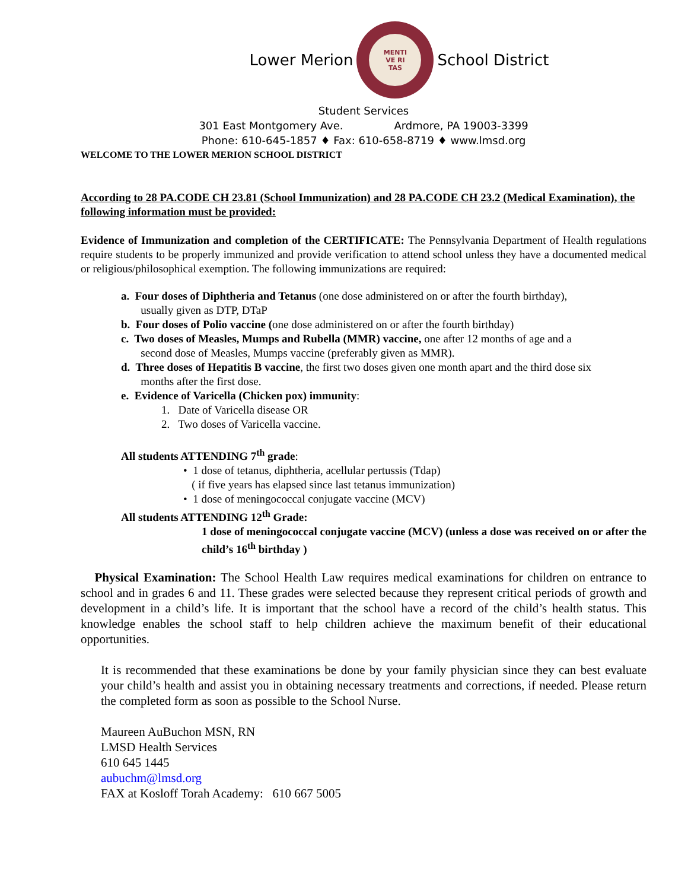Lower Merion
MENTI
VE RI
TAS
School District
Student Services
301 East Montgomery Ave. Ardmore, PA 19003-3399
Phone: 610-645-1857 ♦ Fax: 610-658-8719 ♦ www.lmsd.org
WELCOME TO THE LOWER MERION SCHOOL DISTRICT
According to 28 PA.CODE CH 23.81 (School Immunization) and 28 PA.CODE CH 23.2 (Medical Examination), the following information must be provided:
Evidence of Immunization and completion of the CERTIFICATE: The Pennsylvania Department of Health regulations require students to be properly immunized and provide verification to attend school unless they have a documented medical or religious/philosophical exemption. The following immunizations are required:
a. Four doses of Diphtheria and Tetanus (one dose administered on or after the fourth birthday),
usually given as DTP, DTaP
b. Four doses of Polio vaccine (one dose administered on or after the fourth birthday)
c. Two doses of Measles, Mumps and Rubella (MMR) vaccine, one after 12 months of age and a
second dose of Measles, Mumps vaccine (preferably given as MMR).
d. Three doses of Hepatitis B vaccine, the first two doses given one month apart and the third dose six
months after the first dose.
e. Evidence of Varicella (Chicken pox) immunity:
1. Date of Varicella disease OR
2. Two doses of Varicella vaccine.
All students ATTENDING 7<sup>th</sup> grade:
• 1 dose of tetanus, diphtheria, acellular pertussis (Tdap)
( if five years has elapsed since last tetanus immunization)
• 1 dose of meningococcal conjugate vaccine (MCV)
All students ATTENDING 12<sup>th</sup> Grade:
1 dose of meningococcal conjugate vaccine (MCV) (unless a dose was received on or after the child’s 16<sup>th</sup> birthday )
Physical Examination: The School Health Law requires medical examinations for children on entrance to school and in grades 6 and 11. These grades were selected because they represent critical periods of growth and development in a child’s life. It is important that the school have a record of the child’s health status. This knowledge enables the school staff to help children achieve the maximum benefit of their educational opportunities.
It is recommended that these examinations be done by your family physician since they can best evaluate your child’s health and assist you in obtaining necessary treatments and corrections, if needed. Please return the completed form as soon as possible to the School Nurse.
Maureen AuBuchon MSN, RN
LMSD Health Services
610 645 1445
aubuchm@lmsd.org
FAX at Kosloff Torah Academy: 610 667 5005